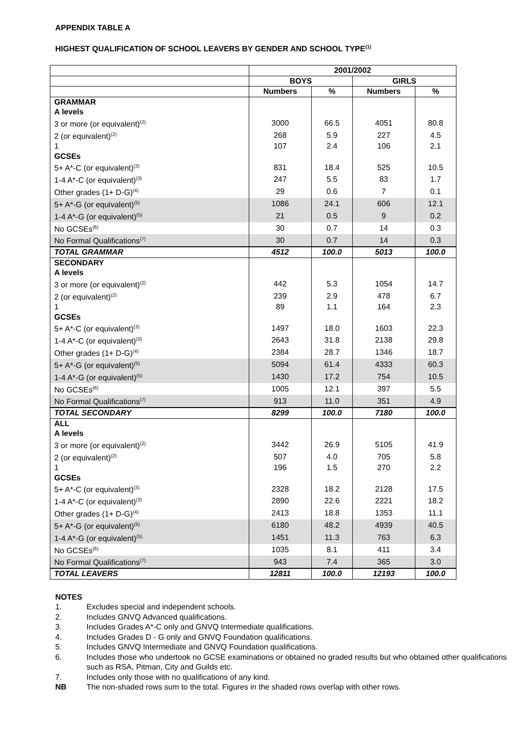APPENDIX TABLE A
HIGHEST QUALIFICATION OF SCHOOL LEAVERS BY GENDER AND SCHOOL TYPE<sup>(1)</sup>
| | 2001/2002 | | | |
| --- | --- | --- | --- | --- |
| | BOYS | | GIRLS | |
| | Numbers | % | Numbers | % |
| GRAMMAR | | | | |
| A levels | | | | |
| 3 or more (or equivalent)<sup>(2)</sup> | 3000 | 66.5 | 4051 | 80.8 |
| 2 (or equivalent)<sup>(2)</sup> | 268 | 5.9 | 227 | 4.5 |
| 1 | 107 | 2.4 | 106 | 2.1 |
| GCSEs | | | | |
| 5+ A*-C (or equivalent)<sup>(3)</sup> | 831 | 18.4 | 525 | 10.5 |
| 1-4 A*-C (or equivalent)<sup>(3)</sup> | 247 | 5.5 | 83 | 1.7 |
| Other grades (1+ D-G)<sup>(4)</sup> | 29 | 0.6 | 7 | 0.1 |
| 5+ A*-G (or equivalent)<sup>(5)</sup> | 1086 | 24.1 | 606 | 12.1 |
| 1-4 A*-G (or equivalent)<sup>(5)</sup> | 21 | 0.5 | 9 | 0.2 |
| No GCSEs<sup>(6)</sup> | 30 | 0.7 | 14 | 0.3 |
| No Formal Qualifications<sup>(7)</sup> | 30 | 0.7 | 14 | 0.3 |
| TOTAL GRAMMAR | 4512 | 100.0 | 5013 | 100.0 |
| SECONDARY | | | | |
| A levels | | | | |
| 3 or more (or equivalent)<sup>(2)</sup> | 442 | 5.3 | 1054 | 14.7 |
| 2 (or equivalent)<sup>(2)</sup> | 239 | 2.9 | 478 | 6.7 |
| 1 | 89 | 1.1 | 164 | 2.3 |
| GCSEs | | | | |
| 5+ A*-C (or equivalent)<sup>(3)</sup> | 1497 | 18.0 | 1603 | 22.3 |
| 1-4 A*-C (or equivalent)<sup>(3)</sup> | 2643 | 31.8 | 2138 | 29.8 |
| Other grades (1+ D-G)<sup>(4)</sup> | 2384 | 28.7 | 1346 | 18.7 |
| 5+ A*-G (or equivalent)<sup>(5)</sup> | 5094 | 61.4 | 4333 | 60.3 |
| 1-4 A*-G (or equivalent)<sup>(5)</sup> | 1430 | 17.2 | 754 | 10.5 |
| No GCSEs<sup>(6)</sup> | 1005 | 12.1 | 397 | 5.5 |
| No Formal Qualifications<sup>(7)</sup> | 913 | 11.0 | 351 | 4.9 |
| TOTAL SECONDARY | 8299 | 100.0 | 7180 | 100.0 |
| ALL | | | | |
| A levels | | | | |
| 3 or more (or equivalent)<sup>(2)</sup> | 3442 | 26.9 | 5105 | 41.9 |
| 2 (or equivalent)<sup>(2)</sup> | 507 | 4.0 | 705 | 5.8 |
| 1 | 196 | 1.5 | 270 | 2.2 |
| GCSEs | | | | |
| 5+ A*-C (or equivalent)<sup>(3)</sup> | 2328 | 18.2 | 2128 | 17.5 |
| 1-4 A*-C (or equivalent)<sup>(3)</sup> | 2890 | 22.6 | 2221 | 18.2 |
| Other grades (1+ D-G)<sup>(4)</sup> | 2413 | 18.8 | 1353 | 11.1 |
| 5+ A*-G (or equivalent)<sup>(5)</sup> | 6180 | 48.2 | 4939 | 40.5 |
| 1-4 A*-G (or equivalent)<sup>(5)</sup> | 1451 | 11.3 | 763 | 6.3 |
| No GCSEs<sup>(6)</sup> | 1035 | 8.1 | 411 | 3.4 |
| No Formal Qualifications<sup>(7)</sup> | 943 | 7.4 | 365 | 3.0 |
| TOTAL LEAVERS | 12811 | 100.0 | 12193 | 100.0 |
NOTES
1. Excludes special and independent schools.
2. Includes GNVQ Advanced qualifications.
3. Includes Grades A*-C only and GNVQ Intermediate qualifications.
4. Includes Grades D - G only and GNVQ Foundation qualifications.
5. Includes GNVQ Intermediate and GNVQ Foundation qualifications.
6. Includes those who undertook no GCSE examinations or obtained no graded results but who obtained other qualifications such as RSA, Pitman, City and Guilds etc.
7. Includes only those with no qualifications of any kind.
NB The non-shaded rows sum to the total. Figures in the shaded rows overlap with other rows.